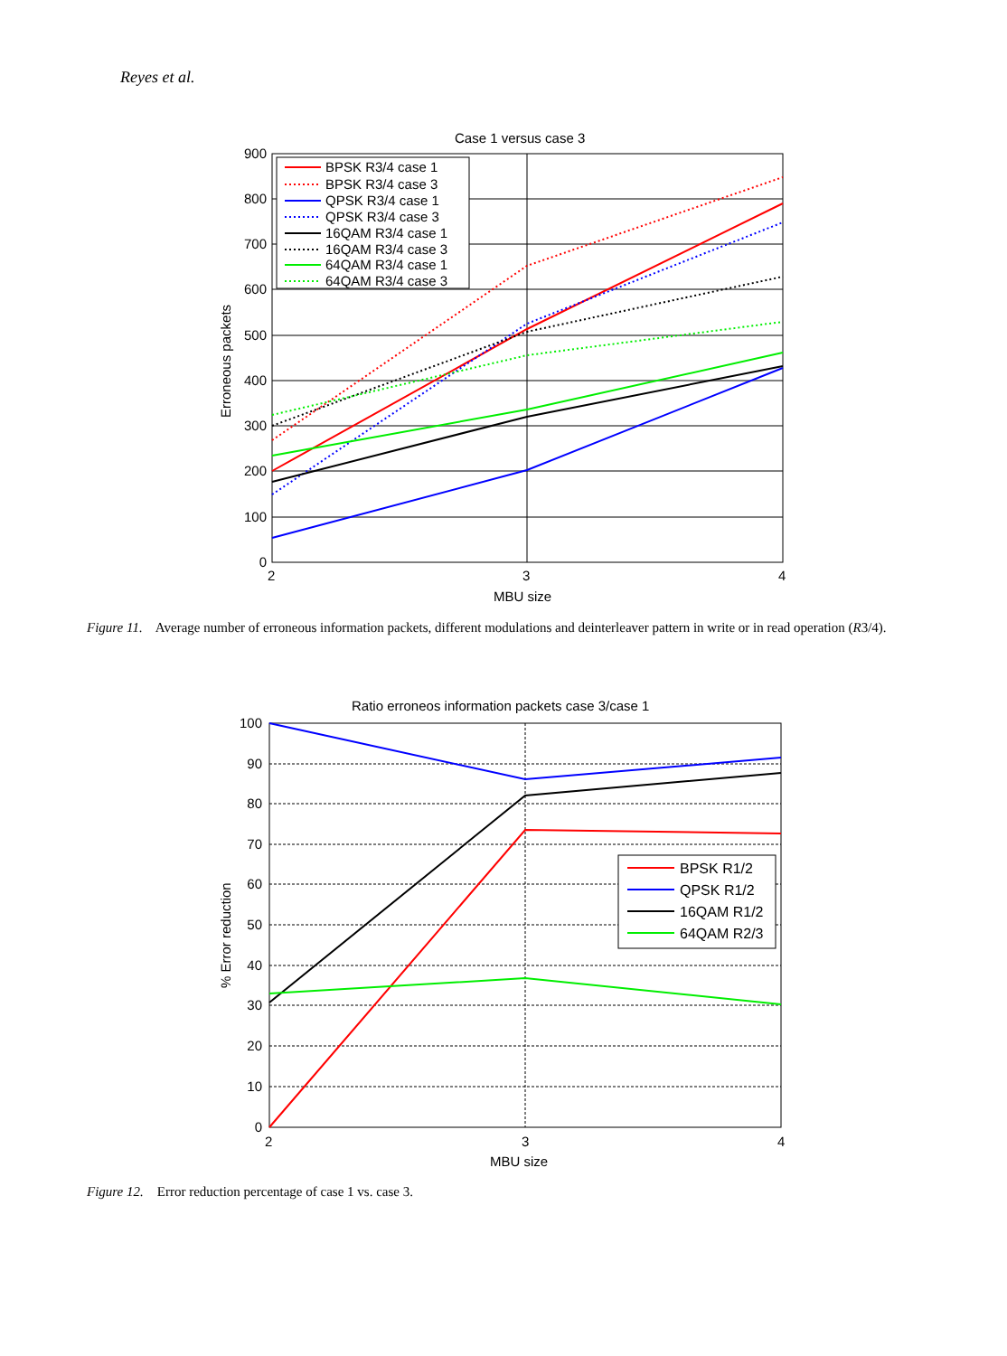Reyes et al.
Case 1 versus case 3
0
100
200
300
400
500
600
700
800
900
2
3
4
MBU size
Erroneous packets
BPSK R3/4 case 1
BPSK R3/4 case 3
QPSK R3/4 case 1
QPSK R3/4 case 3
16QAM R3/4 case 1
16QAM R3/4 case 3
64QAM R3/4 case 1
64QAM R3/4 case 3
Figure 11. Average number of erroneous information packets, different modulations and deinterleaver pattern in write or in read operation (R3/4).
Ratio erroneos information packets case 3/case 1
0
10
20
30
40
50
60
70
80
90
100
2
3
4
MBU size
% Error reduction
BPSK R1/2
QPSK R1/2
16QAM R1/2
64QAM R2/3
Figure 12. Error reduction percentage of case 1 vs. case 3.